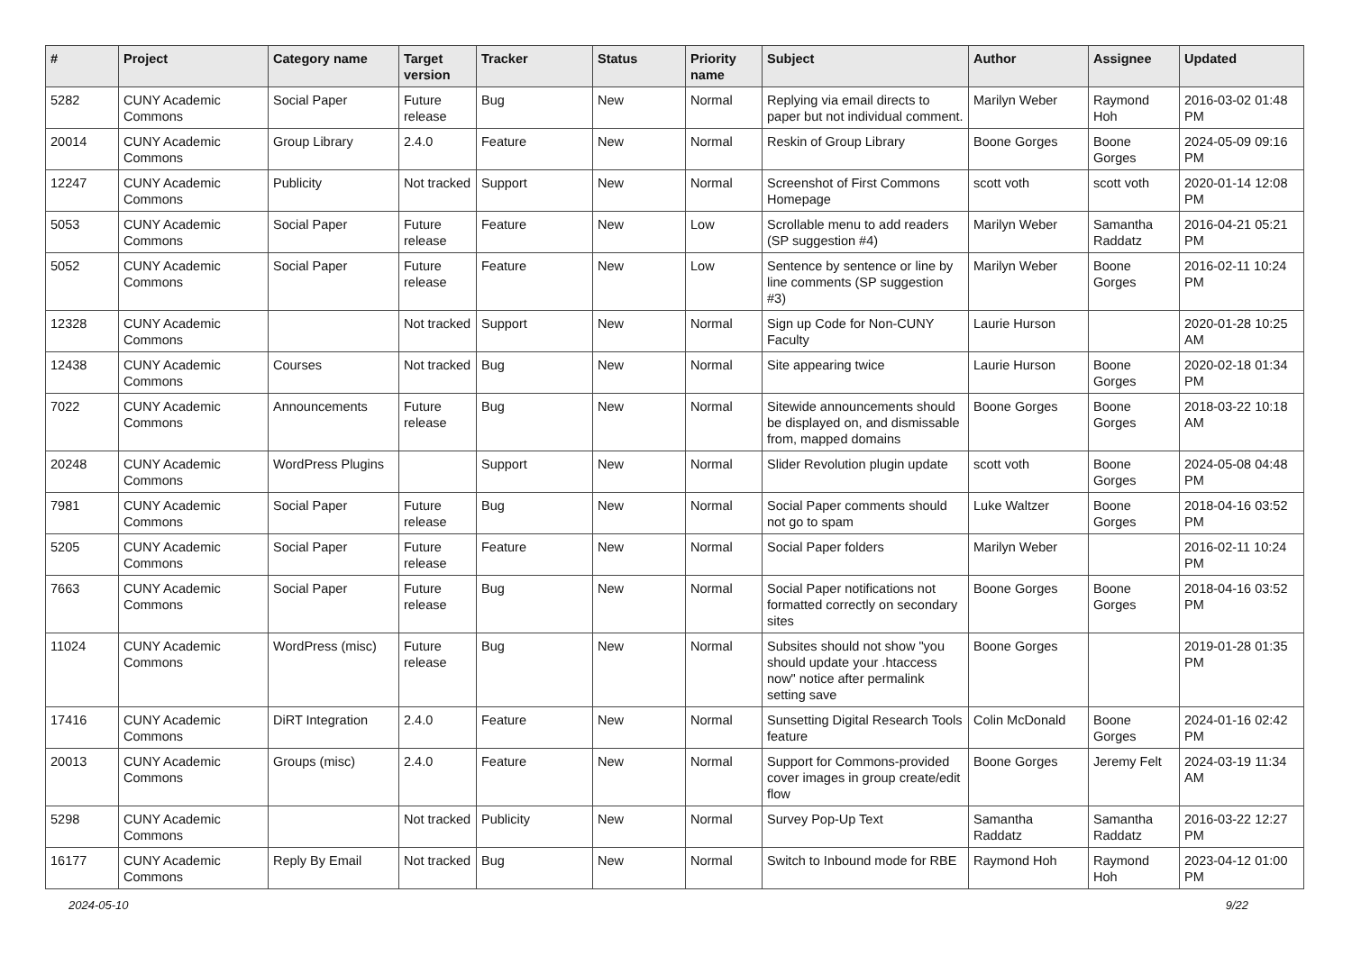| # | Project | Category name | Target version | Tracker | Status | Priority name | Subject | Author | Assignee | Updated |
| --- | --- | --- | --- | --- | --- | --- | --- | --- | --- | --- |
| 5282 | CUNY Academic Commons | Social Paper | Future release | Bug | New | Normal | Replying via email directs to paper but not individual comment. | Marilyn Weber | Raymond Hoh | 2016-03-02 01:48 PM |
| 20014 | CUNY Academic Commons | Group Library | 2.4.0 | Feature | New | Normal | Reskin of Group Library | Boone Gorges | Boone Gorges | 2024-05-09 09:16 PM |
| 12247 | CUNY Academic Commons | Publicity | Not tracked | Support | New | Normal | Screenshot of First Commons Homepage | scott voth | scott voth | 2020-01-14 12:08 PM |
| 5053 | CUNY Academic Commons | Social Paper | Future release | Feature | New | Low | Scrollable menu to add readers (SP suggestion #4) | Marilyn Weber | Samantha Raddatz | 2016-04-21 05:21 PM |
| 5052 | CUNY Academic Commons | Social Paper | Future release | Feature | New | Low | Sentence by sentence or line by line comments (SP suggestion #3) | Marilyn Weber | Boone Gorges | 2016-02-11 10:24 PM |
| 12328 | CUNY Academic Commons | | Not tracked | Support | New | Normal | Sign up Code for Non-CUNY Faculty | Laurie Hurson | | 2020-01-28 10:25 AM |
| 12438 | CUNY Academic Commons | Courses | Not tracked | Bug | New | Normal | Site appearing twice | Laurie Hurson | Boone Gorges | 2020-02-18 01:34 PM |
| 7022 | CUNY Academic Commons | Announcements | Future release | Bug | New | Normal | Sitewide announcements should be displayed on, and dismissable from, mapped domains | Boone Gorges | Boone Gorges | 2018-03-22 10:18 AM |
| 20248 | CUNY Academic Commons | WordPress Plugins | | Support | New | Normal | Slider Revolution plugin update | scott voth | Boone Gorges | 2024-05-08 04:48 PM |
| 7981 | CUNY Academic Commons | Social Paper | Future release | Bug | New | Normal | Social Paper comments should not go to spam | Luke Waltzer | Boone Gorges | 2018-04-16 03:52 PM |
| 5205 | CUNY Academic Commons | Social Paper | Future release | Feature | New | Normal | Social Paper folders | Marilyn Weber | | 2016-02-11 10:24 PM |
| 7663 | CUNY Academic Commons | Social Paper | Future release | Bug | New | Normal | Social Paper notifications not formatted correctly on secondary sites | Boone Gorges | Boone Gorges | 2018-04-16 03:52 PM |
| 11024 | CUNY Academic Commons | WordPress (misc) | Future release | Bug | New | Normal | Subsites should not show "you should update your .htaccess now" notice after permalink setting save | Boone Gorges | | 2019-01-28 01:35 PM |
| 17416 | CUNY Academic Commons | DiRT Integration | 2.4.0 | Feature | New | Normal | Sunsetting Digital Research Tools feature | Colin McDonald | Boone Gorges | 2024-01-16 02:42 PM |
| 20013 | CUNY Academic Commons | Groups (misc) | 2.4.0 | Feature | New | Normal | Support for Commons-provided cover images in group create/edit flow | Boone Gorges | Jeremy Felt | 2024-03-19 11:34 AM |
| 5298 | CUNY Academic Commons | | Not tracked | Publicity | New | Normal | Survey Pop-Up Text | Samantha Raddatz | Samantha Raddatz | 2016-03-22 12:27 PM |
| 16177 | CUNY Academic Commons | Reply By Email | Not tracked | Bug | New | Normal | Switch to Inbound mode for RBE | Raymond Hoh | Raymond Hoh | 2023-04-12 01:00 PM |
2024-05-10 9/22